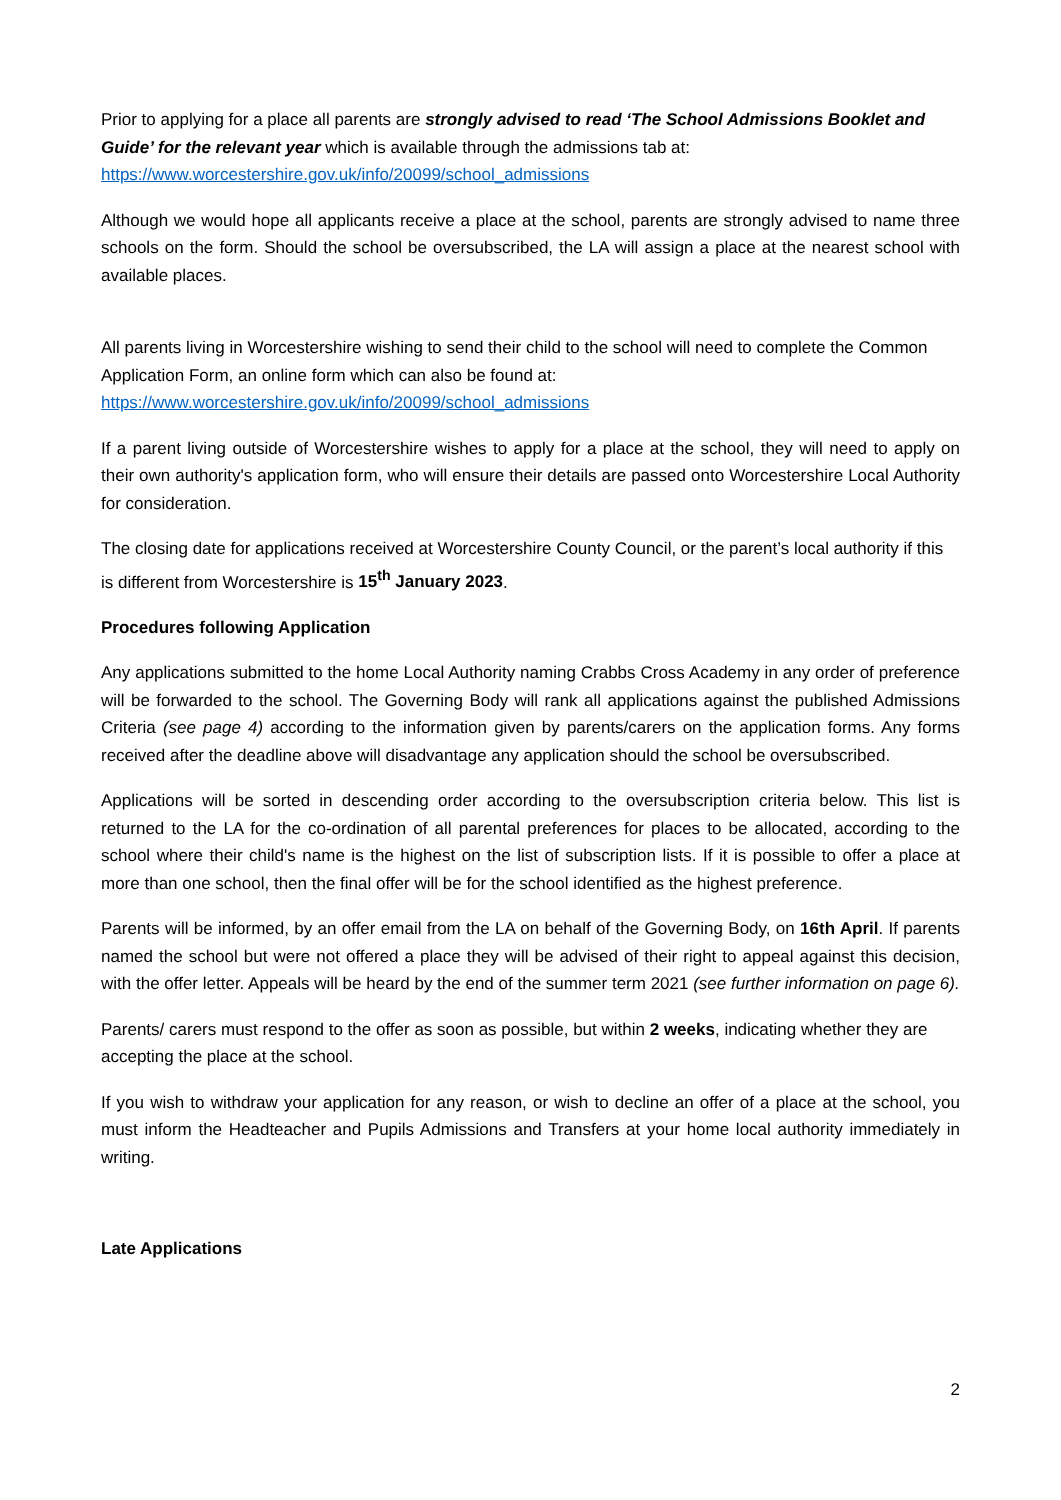Prior to applying for a place all parents are strongly advised to read ‘The School Admissions Booklet and Guide’ for the relevant year which is available through the admissions tab at:
https://www.worcestershire.gov.uk/info/20099/school_admissions
Although we would hope all applicants receive a place at the school, parents are strongly advised to name three schools on the form. Should the school be oversubscribed, the LA will assign a place at the nearest school with available places.
All parents living in Worcestershire wishing to send their child to the school will need to complete the Common Application Form, an online form which can also be found at:
https://www.worcestershire.gov.uk/info/20099/school_admissions
If a parent living outside of Worcestershire wishes to apply for a place at the school, they will need to apply on their own authority's application form, who will ensure their details are passed onto Worcestershire Local Authority for consideration.
The closing date for applications received at Worcestershire County Council, or the parent’s local authority if this is different from Worcestershire is 15<sup>th</sup> January 2023.
Procedures following Application
Any applications submitted to the home Local Authority naming Crabbs Cross Academy in any order of preference will be forwarded to the school. The Governing Body will rank all applications against the published Admissions Criteria (see page 4) according to the information given by parents/carers on the application forms. Any forms received after the deadline above will disadvantage any application should the school be oversubscribed.
Applications will be sorted in descending order according to the oversubscription criteria below. This list is returned to the LA for the co-ordination of all parental preferences for places to be allocated, according to the school where their child's name is the highest on the list of subscription lists. If it is possible to offer a place at more than one school, then the final offer will be for the school identified as the highest preference.
Parents will be informed, by an offer email from the LA on behalf of the Governing Body, on 16th April. If parents named the school but were not offered a place they will be advised of their right to appeal against this decision, with the offer letter. Appeals will be heard by the end of the summer term 2021 (see further information on page 6).
Parents/ carers must respond to the offer as soon as possible, but within 2 weeks, indicating whether they are accepting the place at the school.
If you wish to withdraw your application for any reason, or wish to decline an offer of a place at the school, you must inform the Headteacher and Pupils Admissions and Transfers at your home local authority immediately in writing.
Late Applications
2